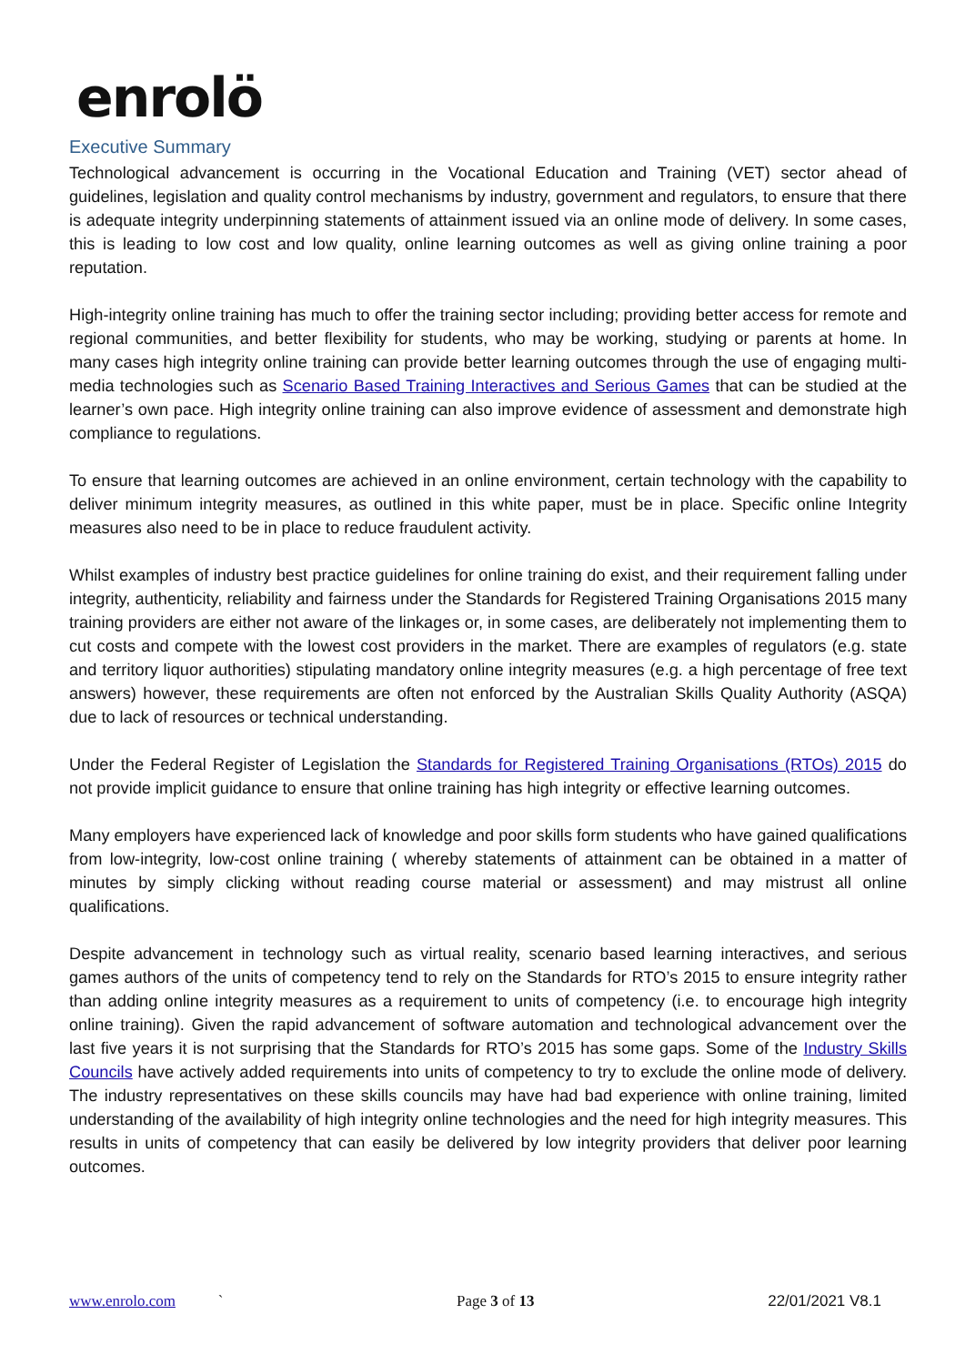enrolö
Executive Summary
Technological advancement is occurring in the Vocational Education and Training (VET) sector ahead of guidelines, legislation and quality control mechanisms by industry, government and regulators, to ensure that there is adequate integrity underpinning statements of attainment issued via an online mode of delivery. In some cases, this is leading to low cost and low quality, online learning outcomes as well as giving online training a poor reputation.
High-integrity online training has much to offer the training sector including; providing better access for remote and regional communities, and better flexibility for students, who may be working, studying or parents at home. In many cases high integrity online training can provide better learning outcomes through the use of engaging multi-media technologies such as Scenario Based Training Interactives and Serious Games that can be studied at the learner’s own pace. High integrity online training can also improve evidence of assessment and demonstrate high compliance to regulations.
To ensure that learning outcomes are achieved in an online environment, certain technology with the capability to deliver minimum integrity measures, as outlined in this white paper, must be in place. Specific online Integrity measures also need to be in place to reduce fraudulent activity.
Whilst examples of industry best practice guidelines for online training do exist, and their requirement falling under integrity, authenticity, reliability and fairness under the Standards for Registered Training Organisations 2015 many training providers are either not aware of the linkages or, in some cases, are deliberately not implementing them to cut costs and compete with the lowest cost providers in the market. There are examples of regulators (e.g. state and territory liquor authorities) stipulating mandatory online integrity measures (e.g. a high percentage of free text answers) however, these requirements are often not enforced by the Australian Skills Quality Authority (ASQA) due to lack of resources or technical understanding.
Under the Federal Register of Legislation the Standards for Registered Training Organisations (RTOs) 2015 do not provide implicit guidance to ensure that online training has high integrity or effective learning outcomes.
Many employers have experienced lack of knowledge and poor skills form students who have gained qualifications from low-integrity, low-cost online training ( whereby statements of attainment can be obtained in a matter of minutes by simply clicking without reading course material or assessment) and may mistrust all online qualifications.
Despite advancement in technology such as virtual reality, scenario based learning interactives, and serious games authors of the units of competency tend to rely on the Standards for RTO’s 2015 to ensure integrity rather than adding online integrity measures as a requirement to units of competency (i.e. to encourage high integrity online training). Given the rapid advancement of software automation and technological advancement over the last five years it is not surprising that the Standards for RTO’s 2015 has some gaps. Some of the Industry Skills Councils have actively added requirements into units of competency to try to exclude the online mode of delivery. The industry representatives on these skills councils may have had bad experience with online training, limited understanding of the availability of high integrity online technologies and the need for high integrity measures. This results in units of competency that can easily be delivered by low integrity providers that deliver poor learning outcomes.
www.enrolo.com ` Page 3 of 13 22/01/2021 V8.1